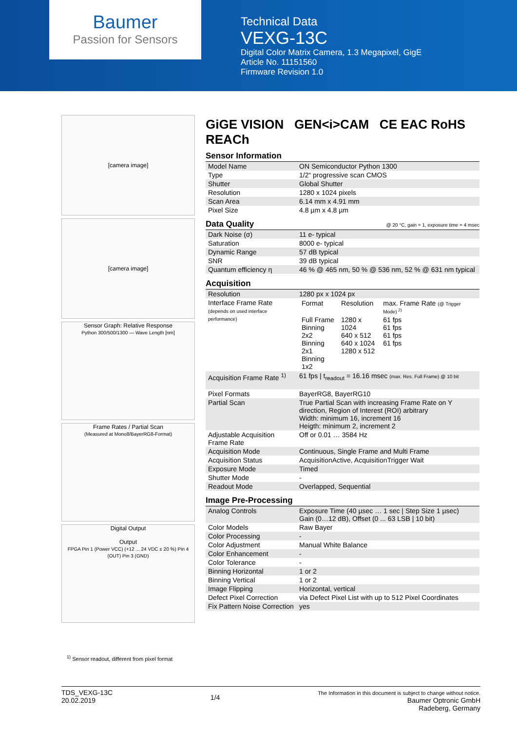Baumer
Passion for Sensors
Technical Data
VEXG-13C
Digital Color Matrix Camera, 1.3 Megapixel, GigE
Article No. 11151560
Firmware Revision 1.0
[camera image]
[camera image]
Sensor Graph: Relative Response
Python 300/500/1300 — Wave Length [nm]
Frame Rates / Partial Scan
(Measured at Mono8/BayerRG8-Format)
Digital Output
Output
FPGA Pin 1 (Power VCC) (+12 ... 24 VDC ± 20 %) Pin 4 (OUT) Pin 3 (GND)
GiGE VISION GEN<i>CAM CE EAC RoHS REACh
Sensor Information
| Model Name | ON Semiconductor Python 1300 |
| Type | 1/2“ progressive scan CMOS |
| Shutter | Global Shutter |
| Resolution | 1280 x 1024 pixels |
| Scan Area | 6.14 mm x 4.91 mm |
| Pixel Size | 4.8 µm x 4.8 µm |
Data Quality @ 20 °C, gain = 1, exposure time = 4 msec
| Dark Noise (σ) | 11 e- typical |
| Saturation | 8000 e- typical |
| Dynamic Range | 57 dB typical |
| SNR | 39 dB typical |
| Quantum efficiency η | 46 % @ 465 nm, 50 % @ 536 nm, 52 % @ 631 nm typical |
Acquisition
| Resolution | 1280 px x 1024 px |
| Interface Frame Rate (depends on used interface performance) | / Format / Resolution / max. Frame Rate (@ Trigger Mode) <sup>2)</sup> / / Full Frame Binning 2x2 Binning 2x1 Binning 1x2 / 1280 x 1024 640 x 512 640 x 1024 1280 x 512 / 61 fps 61 fps 61 fps 61 fps / |
| Acquisition Frame Rate <sup>1)</sup> | 61 fps / t<sub>readout</sub> = 16.16 msec (max. Res. Full Frame) @ 10 bit |
| Pixel Formats | BayerRG8, BayerRG10 |
| Partial Scan | True Partial Scan with increasing Frame Rate on Y direction, Region of Interest (ROI) arbitrary Width: minimum 16, increment 16 Heigth: minimum 2, increment 2 |
| Adjustable Acquisition Frame Rate | Off or 0.01 … 3584 Hz |
| Acquisition Mode | Continuous, Single Frame and Multi Frame |
| Acquisition Status | AcquisitionActive, AcquisitionTrigger Wait |
| Exposure Mode | Timed |
| Shutter Mode | - |
| Readout Mode | Overlapped, Sequential |
Image Pre-Processing
| Analog Controls | Exposure Time (40 µsec … 1 sec / Step Size 1 µsec) Gain (0…12 dB), Offset (0 ... 63 LSB / 10 bit) |
| Color Models | Raw Bayer |
| Color Processing | - |
| Color Adjustment | Manual White Balance |
| Color Enhancement | - |
| Color Tolerance | - |
| Binning Horizontal | 1 or 2 |
| Binning Vertical | 1 or 2 |
| Image Flipping | Horizontal, vertical |
| Defect Pixel Correction | via Defect Pixel List with up to 512 Pixel Coordinates |
| Fix Pattern Noise Correction | yes |
<sup>1)</sup> Sensor readout, different from pixel format
TDS_VEXG-13C
20.02.2019
1/4
The Information in this document is subject to change without notice.
Baumer Optronic GmbH
Radeberg, Germany